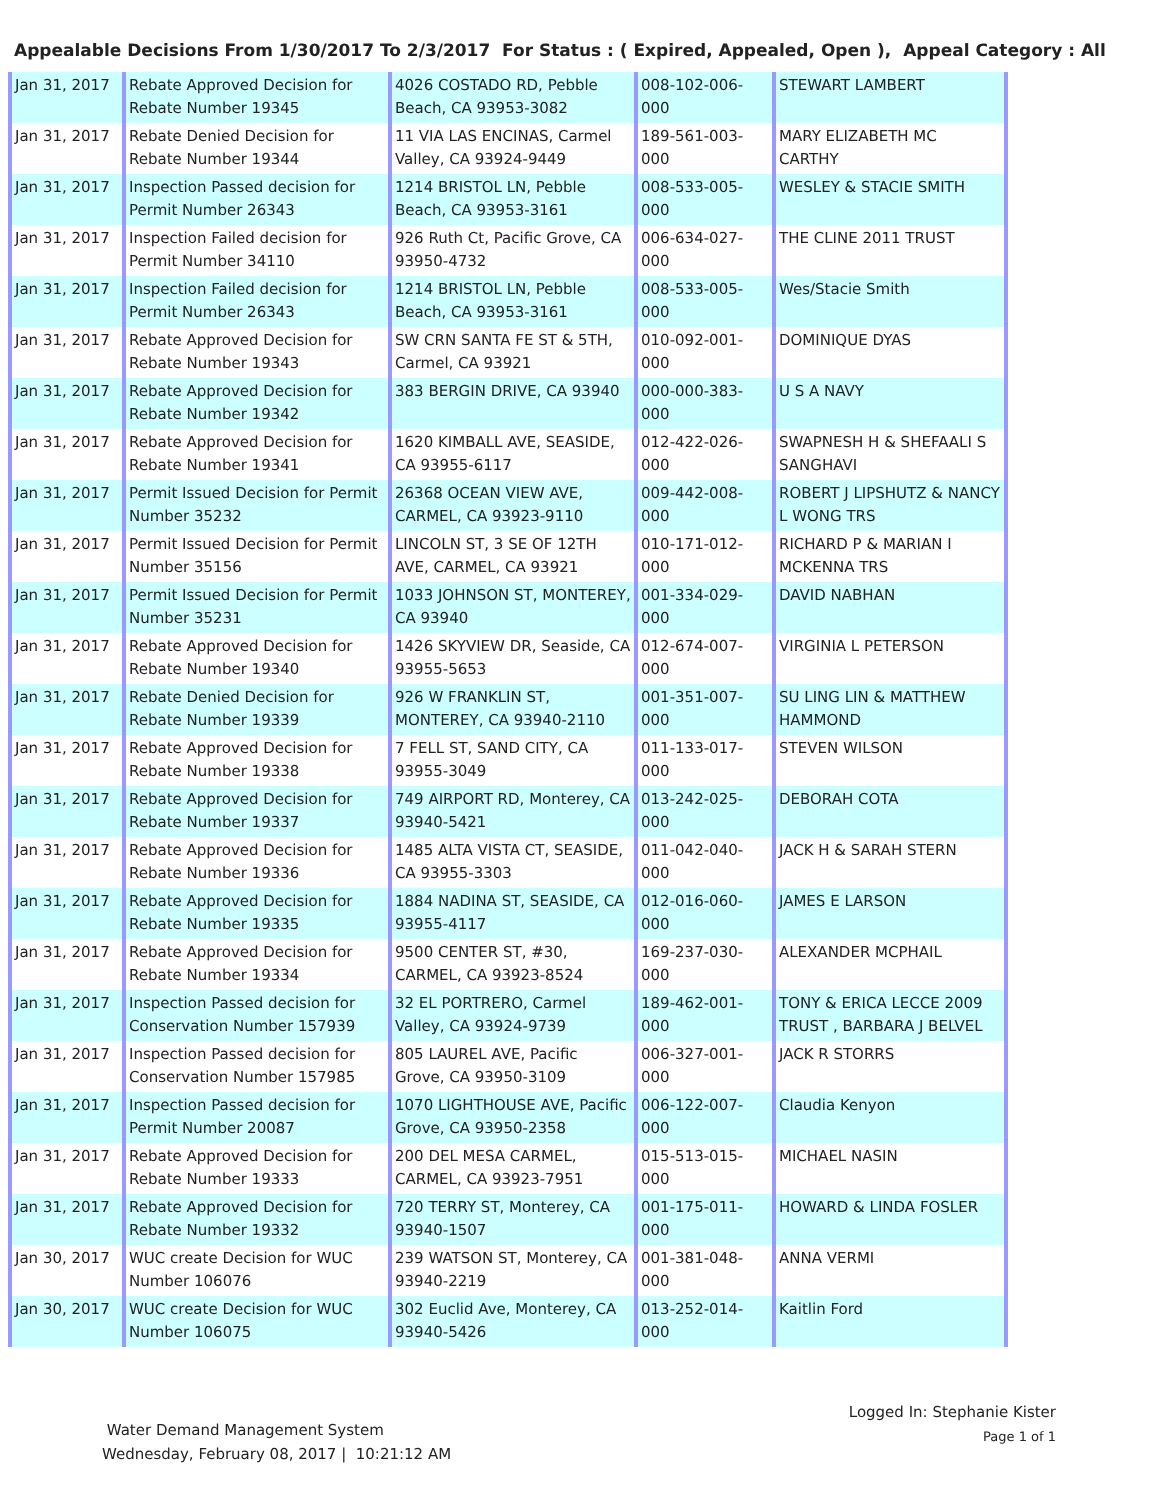Appealable Decisions From 1/30/2017 To 2/3/2017 For Status : ( Expired, Appealed, Open ), Appeal Category : All
| Jan 31, 2017 | Rebate Approved Decision for Rebate Number 19345 | 4026 COSTADO RD, Pebble Beach, CA 93953-3082 | 008-102-006-000 | STEWART LAMBERT |
| Jan 31, 2017 | Rebate Denied Decision for Rebate Number 19344 | 11 VIA LAS ENCINAS, Carmel Valley, CA 93924-9449 | 189-561-003-000 | MARY ELIZABETH MC CARTHY |
| Jan 31, 2017 | Inspection Passed decision for Permit Number 26343 | 1214 BRISTOL LN, Pebble Beach, CA 93953-3161 | 008-533-005-000 | WESLEY & STACIE SMITH |
| Jan 31, 2017 | Inspection Failed decision for Permit Number 34110 | 926 Ruth Ct, Pacific Grove, CA 93950-4732 | 006-634-027-000 | THE CLINE 2011 TRUST |
| Jan 31, 2017 | Inspection Failed decision for Permit Number 26343 | 1214 BRISTOL LN, Pebble Beach, CA 93953-3161 | 008-533-005-000 | Wes/Stacie Smith |
| Jan 31, 2017 | Rebate Approved Decision for Rebate Number 19343 | SW CRN SANTA FE ST & 5TH, Carmel, CA 93921 | 010-092-001-000 | DOMINIQUE DYAS |
| Jan 31, 2017 | Rebate Approved Decision for Rebate Number 19342 | 383 BERGIN DRIVE, CA 93940 | 000-000-383-000 | U S A NAVY |
| Jan 31, 2017 | Rebate Approved Decision for Rebate Number 19341 | 1620 KIMBALL AVE, SEASIDE, CA 93955-6117 | 012-422-026-000 | SWAPNESH H & SHEFAALI S SANGHAVI |
| Jan 31, 2017 | Permit Issued Decision for Permit Number 35232 | 26368 OCEAN VIEW AVE, CARMEL, CA 93923-9110 | 009-442-008-000 | ROBERT J LIPSHUTZ & NANCY L WONG TRS |
| Jan 31, 2017 | Permit Issued Decision for Permit Number 35156 | LINCOLN ST, 3 SE OF 12TH AVE, CARMEL, CA 93921 | 010-171-012-000 | RICHARD P & MARIAN I MCKENNA TRS |
| Jan 31, 2017 | Permit Issued Decision for Permit Number 35231 | 1033 JOHNSON ST, MONTEREY, CA 93940 | 001-334-029-000 | DAVID NABHAN |
| Jan 31, 2017 | Rebate Approved Decision for Rebate Number 19340 | 1426 SKYVIEW DR, Seaside, CA 93955-5653 | 012-674-007-000 | VIRGINIA L PETERSON |
| Jan 31, 2017 | Rebate Denied Decision for Rebate Number 19339 | 926 W FRANKLIN ST, MONTEREY, CA 93940-2110 | 001-351-007-000 | SU LING LIN & MATTHEW HAMMOND |
| Jan 31, 2017 | Rebate Approved Decision for Rebate Number 19338 | 7 FELL ST, SAND CITY, CA 93955-3049 | 011-133-017-000 | STEVEN WILSON |
| Jan 31, 2017 | Rebate Approved Decision for Rebate Number 19337 | 749 AIRPORT RD, Monterey, CA 93940-5421 | 013-242-025-000 | DEBORAH COTA |
| Jan 31, 2017 | Rebate Approved Decision for Rebate Number 19336 | 1485 ALTA VISTA CT, SEASIDE, CA 93955-3303 | 011-042-040-000 | JACK H & SARAH STERN |
| Jan 31, 2017 | Rebate Approved Decision for Rebate Number 19335 | 1884 NADINA ST, SEASIDE, CA 93955-4117 | 012-016-060-000 | JAMES E LARSON |
| Jan 31, 2017 | Rebate Approved Decision for Rebate Number 19334 | 9500 CENTER ST, #30, CARMEL, CA 93923-8524 | 169-237-030-000 | ALEXANDER MCPHAIL |
| Jan 31, 2017 | Inspection Passed decision for Conservation Number 157939 | 32 EL PORTRERO, Carmel Valley, CA 93924-9739 | 189-462-001-000 | TONY & ERICA LECCE 2009 TRUST , BARBARA J BELVEL |
| Jan 31, 2017 | Inspection Passed decision for Conservation Number 157985 | 805 LAUREL AVE, Pacific Grove, CA 93950-3109 | 006-327-001-000 | JACK R STORRS |
| Jan 31, 2017 | Inspection Passed decision for Permit Number 20087 | 1070 LIGHTHOUSE AVE, Pacific Grove, CA 93950-2358 | 006-122-007-000 | Claudia Kenyon |
| Jan 31, 2017 | Rebate Approved Decision for Rebate Number 19333 | 200 DEL MESA CARMEL, CARMEL, CA 93923-7951 | 015-513-015-000 | MICHAEL NASIN |
| Jan 31, 2017 | Rebate Approved Decision for Rebate Number 19332 | 720 TERRY ST, Monterey, CA 93940-1507 | 001-175-011-000 | HOWARD & LINDA FOSLER |
| Jan 30, 2017 | WUC create Decision for WUC Number 106076 | 239 WATSON ST, Monterey, CA 93940-2219 | 001-381-048-000 | ANNA VERMI |
| Jan 30, 2017 | WUC create Decision for WUC Number 106075 | 302 Euclid Ave, Monterey, CA 93940-5426 | 013-252-014-000 | Kaitlin Ford |
Water Demand Management System
Wednesday, February 08, 2017 | 10:21:12 AM
Logged In: Stephanie Kister
Page 1 of 1